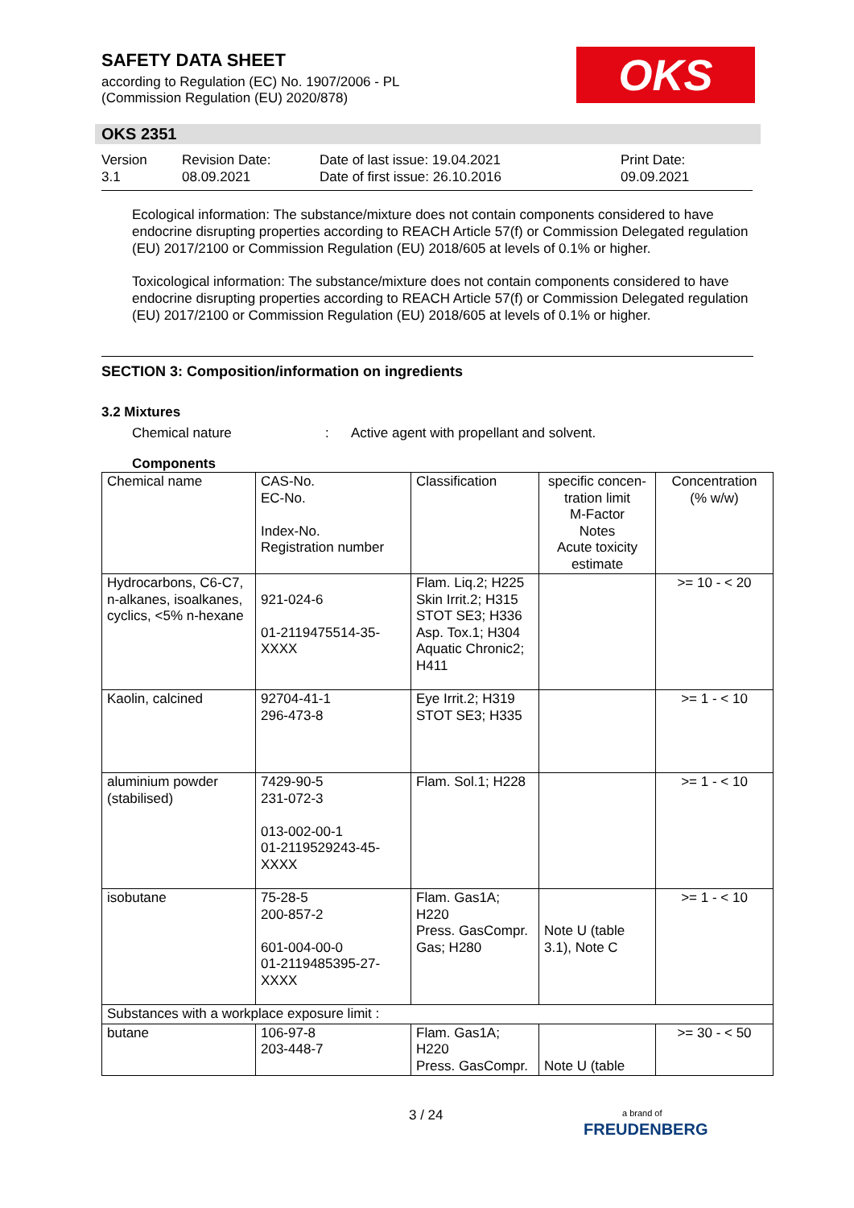SAFETY DATA SHEET
according to Regulation (EC) No. 1907/2006 - PL
(Commission Regulation (EU) 2020/878)
OKS
OKS 2351
Version
3.1
Revision Date:
08.09.2021
Date of last issue: 19.04.2021
Date of first issue: 26.10.2016
Print Date:
09.09.2021
Ecological information: The substance/mixture does not contain components considered to have endocrine disrupting properties according to REACH Article 57(f) or Commission Delegated regulation (EU) 2017/2100 or Commission Regulation (EU) 2018/605 at levels of 0.1% or higher.
Toxicological information: The substance/mixture does not contain components considered to have endocrine disrupting properties according to REACH Article 57(f) or Commission Delegated regulation (EU) 2017/2100 or Commission Regulation (EU) 2018/605 at levels of 0.1% or higher.
SECTION 3: Composition/information on ingredients
3.2 Mixtures
Chemical nature: Active agent with propellant and solvent.
Components
| Chemical name | CAS-No. EC-No. Index-No. Registration number | Classification | specific concen-tration limit M-Factor Notes Acute toxicity estimate | Concentration (% w/w) |
| --- | --- | --- | --- | --- |
| Hydrocarbons, C6-C7, n-alkanes, isoalkanes, cyclics, <5% n-hexane | 921-024-6 01-2119475514-35-XXXX | Flam. Liq.2; H225 Skin Irrit.2; H315 STOT SE3; H336 Asp. Tox.1; H304 Aquatic Chronic2; H411 | | >= 10 - < 20 |
| Kaolin, calcined | 92704-41-1 296-473-8 | Eye Irrit.2; H319 STOT SE3; H335 | | >= 1 - < 10 |
| aluminium powder (stabilised) | 7429-90-5 231-072-3 013-002-00-1 01-2119529243-45-XXXX | Flam. Sol.1; H228 | | >= 1 - < 10 |
| isobutane | 75-28-5 200-857-2 601-004-00-0 01-2119485395-27-XXXX | Flam. Gas1A; H220 Press. GasCompr. Gas; H280 | Note U (table 3.1), Note C | >= 1 - < 10 |
| Substances with a workplace exposure limit : | | | | |
| butane | 106-97-8 203-448-7 | Flam. Gas1A; H220 Press. GasCompr. | Note U (table | >= 30 - < 50 |
3 / 24
a brand of
FREUDENBERG